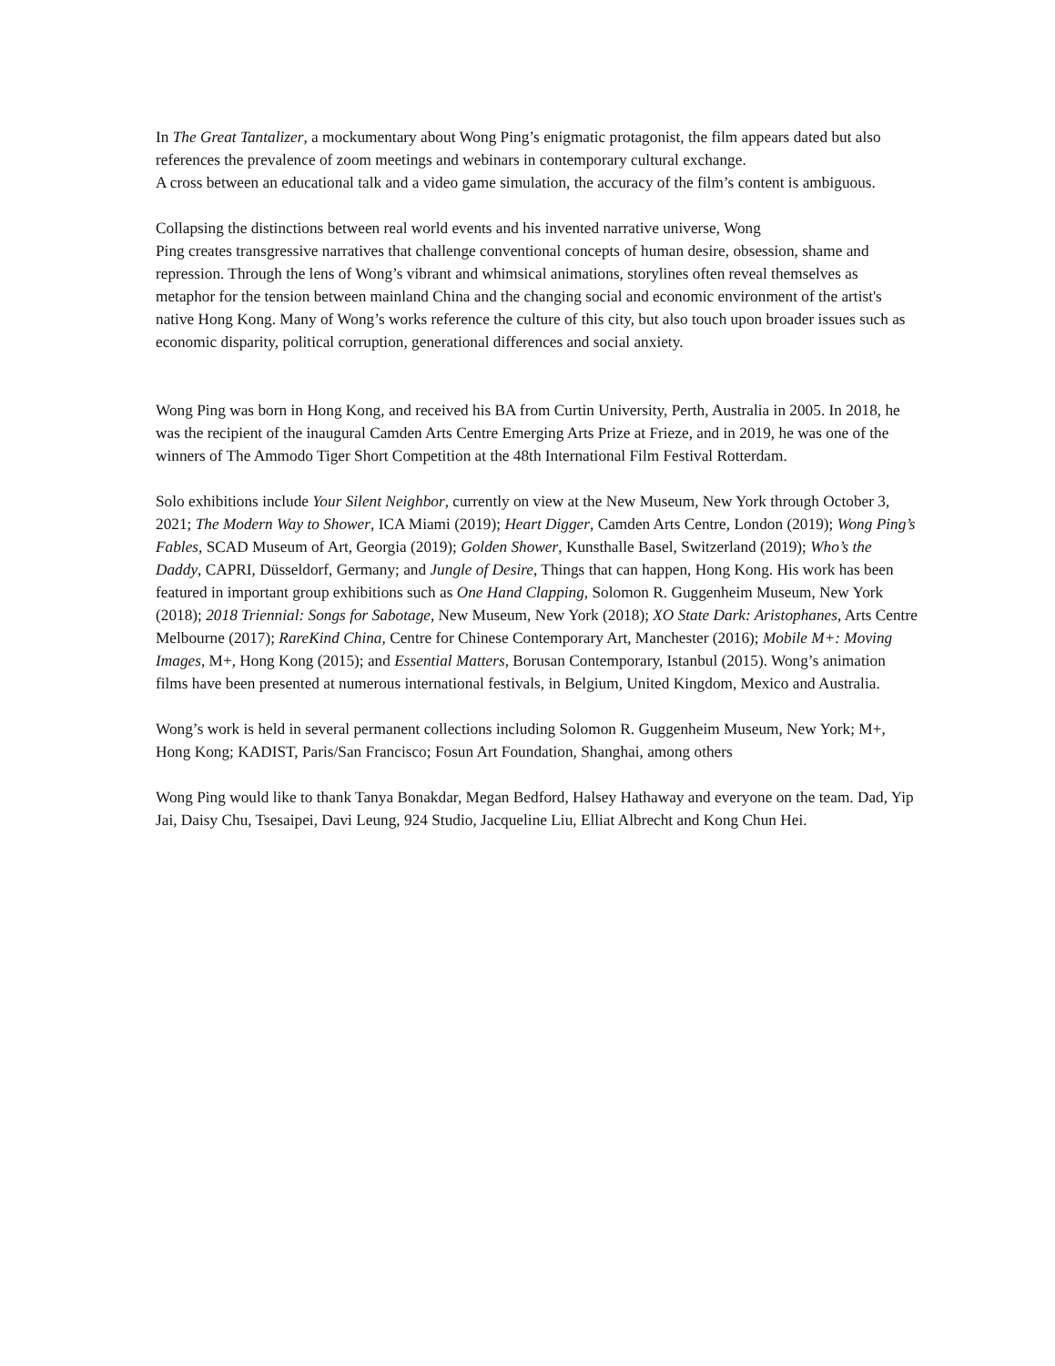In The Great Tantalizer, a mockumentary about Wong Ping’s enigmatic protagonist, the film appears dated but also references the prevalence of zoom meetings and webinars in contemporary cultural exchange.
A cross between an educational talk and a video game simulation, the accuracy of the film’s content is ambiguous.
Collapsing the distinctions between real world events and his invented narrative universe, Wong
Ping creates transgressive narratives that challenge conventional concepts of human desire, obsession, shame and repression. Through the lens of Wong’s vibrant and whimsical animations, storylines often reveal themselves as metaphor for the tension between mainland China and the changing social and economic environment of the artist's native Hong Kong. Many of Wong’s works reference the culture of this city, but also touch upon broader issues such as economic disparity, political corruption, generational differences and social anxiety.
Wong Ping was born in Hong Kong, and received his BA from Curtin University, Perth, Australia in 2005. In 2018, he was the recipient of the inaugural Camden Arts Centre Emerging Arts Prize at Frieze, and in 2019, he was one of the winners of The Ammodo Tiger Short Competition at the 48th International Film Festival Rotterdam.
Solo exhibitions include Your Silent Neighbor, currently on view at the New Museum, New York through October 3, 2021; The Modern Way to Shower, ICA Miami (2019); Heart Digger, Camden Arts Centre, London (2019); Wong Ping’s Fables, SCAD Museum of Art, Georgia (2019); Golden Shower, Kunsthalle Basel, Switzerland (2019); Who’s the Daddy, CAPRI, Düsseldorf, Germany; and Jungle of Desire, Things that can happen, Hong Kong. His work has been featured in important group exhibitions such as One Hand Clapping, Solomon R. Guggenheim Museum, New York (2018); 2018 Triennial: Songs for Sabotage, New Museum, New York (2018); XO State Dark: Aristophanes, Arts Centre Melbourne (2017); RareKind China, Centre for Chinese Contemporary Art, Manchester (2016); Mobile M+: Moving Images, M+, Hong Kong (2015); and Essential Matters, Borusan Contemporary, Istanbul (2015). Wong’s animation films have been presented at numerous international festivals, in Belgium, United Kingdom, Mexico and Australia.
Wong’s work is held in several permanent collections including Solomon R. Guggenheim Museum, New York; M+, Hong Kong; KADIST, Paris/San Francisco; Fosun Art Foundation, Shanghai, among others
Wong Ping would like to thank Tanya Bonakdar, Megan Bedford, Halsey Hathaway and everyone on the team. Dad, Yip Jai, Daisy Chu, Tsesaipei, Davi Leung, 924 Studio, Jacqueline Liu, Elliat Albrecht and Kong Chun Hei.